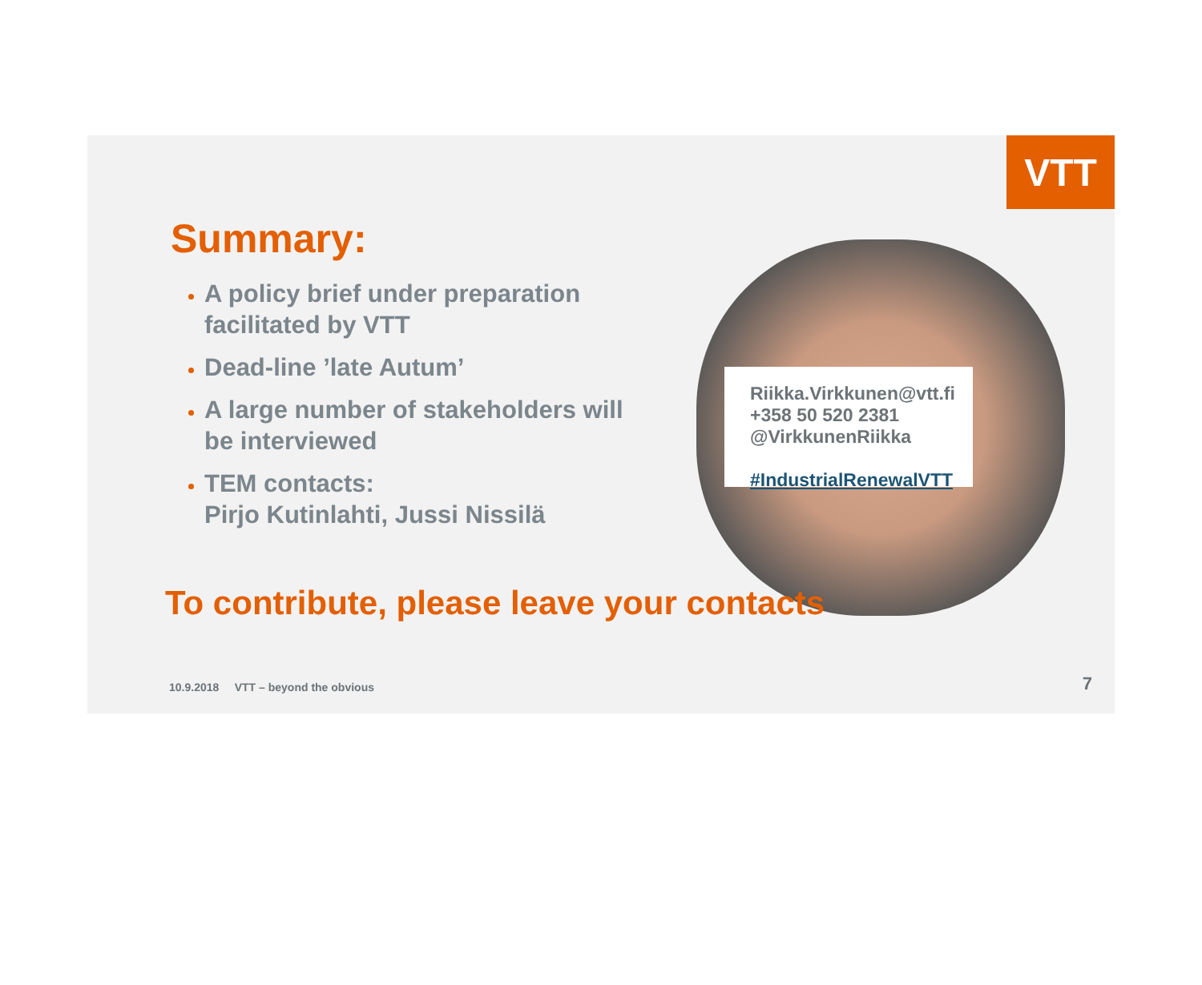VTT
Summary:
A policy brief under preparation facilitated by VTT
Dead-line ’late Autum’
A large number of stakeholders will be interviewed
TEM contacts:
Pirjo Kutinlahti, Jussi Nissilä
Riikka.Virkkunen@vtt.fi
+358 50 520 2381
@VirkkunenRiikka
#IndustrialRenewalVTT
To contribute, please leave your contacts
10.9.2018 VTT – beyond the obvious
7